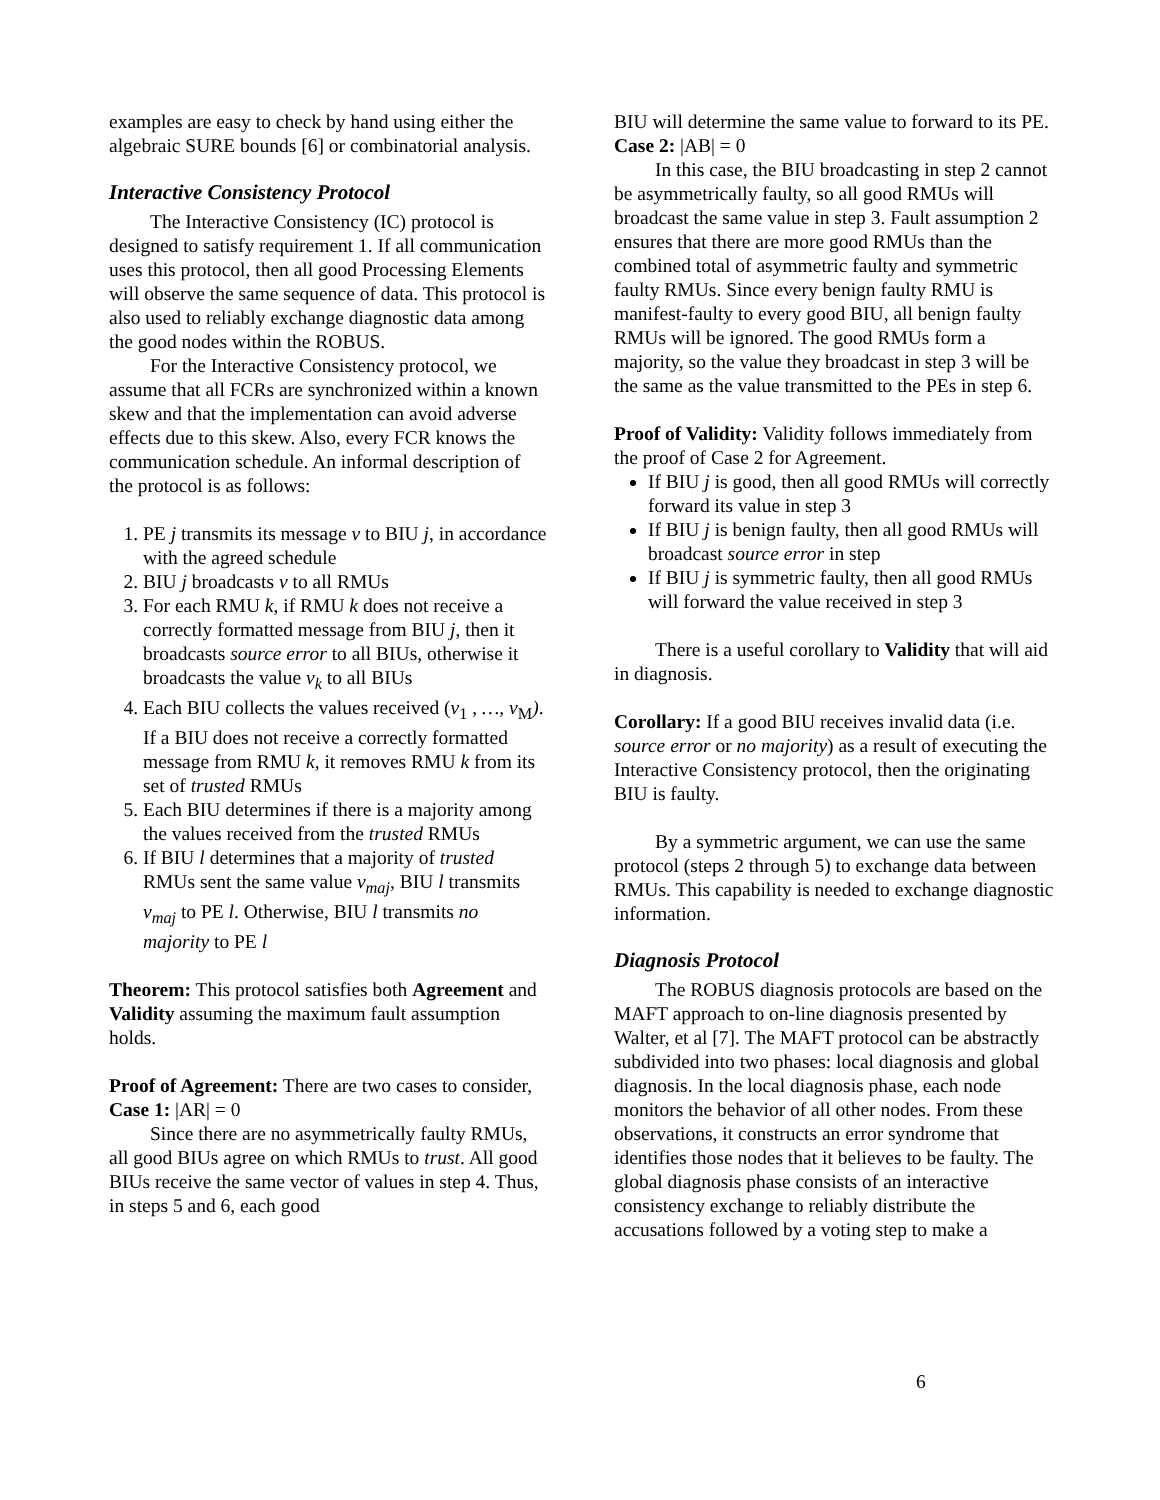examples are easy to check by hand using either the algebraic SURE bounds [6] or combinatorial analysis.
Interactive Consistency Protocol
The Interactive Consistency (IC) protocol is designed to satisfy requirement 1. If all communication uses this protocol, then all good Processing Elements will observe the same sequence of data. This protocol is also used to reliably exchange diagnostic data among the good nodes within the ROBUS.
For the Interactive Consistency protocol, we assume that all FCRs are synchronized within a known skew and that the implementation can avoid adverse effects due to this skew. Also, every FCR knows the communication schedule. An informal description of the protocol is as follows:
1. PE j transmits its message v to BIU j, in accordance with the agreed schedule
2. BIU j broadcasts v to all RMUs
3. For each RMU k, if RMU k does not receive a correctly formatted message from BIU j, then it broadcasts source error to all BIUs, otherwise it broadcasts the value v<sub>k</sub> to all BIUs
4. Each BIU collects the values received (v<sub>1</sub> , …, v<sub>M</sub>). If a BIU does not receive a correctly formatted message from RMU k, it removes RMU k from its set of trusted RMUs
5. Each BIU determines if there is a majority among the values received from the trusted RMUs
6. If BIU l determines that a majority of trusted RMUs sent the same value v<sub>maj</sub>, BIU l transmits v<sub>maj</sub> to PE l. Otherwise, BIU l transmits no majority to PE l
Theorem: This protocol satisfies both Agreement and Validity assuming the maximum fault assumption holds.
Proof of Agreement: There are two cases to consider,
Case 1: |AR| = 0
Since there are no asymmetrically faulty RMUs, all good BIUs agree on which RMUs to trust. All good BIUs receive the same vector of values in step 4. Thus, in steps 5 and 6, each good
BIU will determine the same value to forward to its PE.
Case 2: |AB| = 0
In this case, the BIU broadcasting in step 2 cannot be asymmetrically faulty, so all good RMUs will broadcast the same value in step 3. Fault assumption 2 ensures that there are more good RMUs than the combined total of asymmetric faulty and symmetric faulty RMUs. Since every benign faulty RMU is manifest-faulty to every good BIU, all benign faulty RMUs will be ignored. The good RMUs form a majority, so the value they broadcast in step 3 will be the same as the value transmitted to the PEs in step 6.
Proof of Validity: Validity follows immediately from the proof of Case 2 for Agreement.
If BIU j is good, then all good RMUs will correctly forward its value in step 3
If BIU j is benign faulty, then all good RMUs will broadcast source error in step
If BIU j is symmetric faulty, then all good RMUs will forward the value received in step 3
There is a useful corollary to Validity that will aid in diagnosis.
Corollary: If a good BIU receives invalid data (i.e. source error or no majority) as a result of executing the Interactive Consistency protocol, then the originating BIU is faulty.
By a symmetric argument, we can use the same protocol (steps 2 through 5) to exchange data between RMUs. This capability is needed to exchange diagnostic information.
Diagnosis Protocol
The ROBUS diagnosis protocols are based on the MAFT approach to on-line diagnosis presented by Walter, et al [7]. The MAFT protocol can be abstractly subdivided into two phases: local diagnosis and global diagnosis. In the local diagnosis phase, each node monitors the behavior of all other nodes. From these observations, it constructs an error syndrome that identifies those nodes that it believes to be faulty. The global diagnosis phase consists of an interactive consistency exchange to reliably distribute the accusations followed by a voting step to make a
6